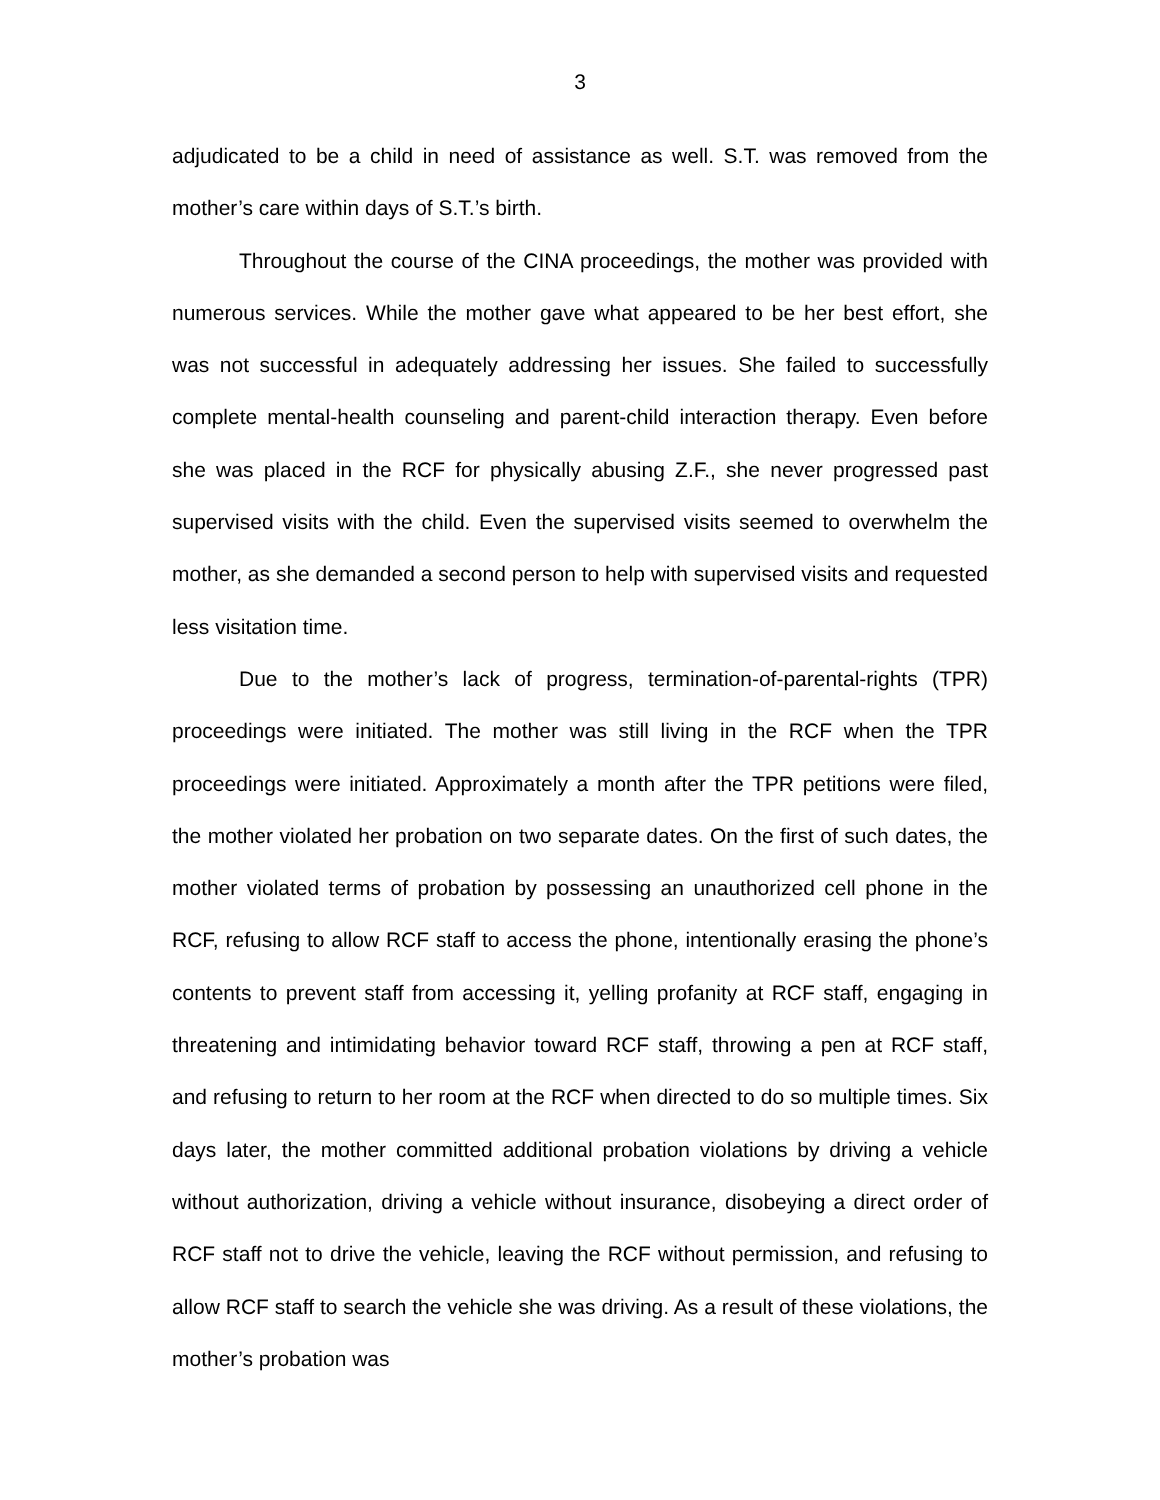3
adjudicated to be a child in need of assistance as well. S.T. was removed from the mother’s care within days of S.T.’s birth.
Throughout the course of the CINA proceedings, the mother was provided with numerous services. While the mother gave what appeared to be her best effort, she was not successful in adequately addressing her issues. She failed to successfully complete mental-health counseling and parent-child interaction therapy. Even before she was placed in the RCF for physically abusing Z.F., she never progressed past supervised visits with the child. Even the supervised visits seemed to overwhelm the mother, as she demanded a second person to help with supervised visits and requested less visitation time.
Due to the mother’s lack of progress, termination-of-parental-rights (TPR) proceedings were initiated. The mother was still living in the RCF when the TPR proceedings were initiated. Approximately a month after the TPR petitions were filed, the mother violated her probation on two separate dates. On the first of such dates, the mother violated terms of probation by possessing an unauthorized cell phone in the RCF, refusing to allow RCF staff to access the phone, intentionally erasing the phone’s contents to prevent staff from accessing it, yelling profanity at RCF staff, engaging in threatening and intimidating behavior toward RCF staff, throwing a pen at RCF staff, and refusing to return to her room at the RCF when directed to do so multiple times. Six days later, the mother committed additional probation violations by driving a vehicle without authorization, driving a vehicle without insurance, disobeying a direct order of RCF staff not to drive the vehicle, leaving the RCF without permission, and refusing to allow RCF staff to search the vehicle she was driving. As a result of these violations, the mother’s probation was